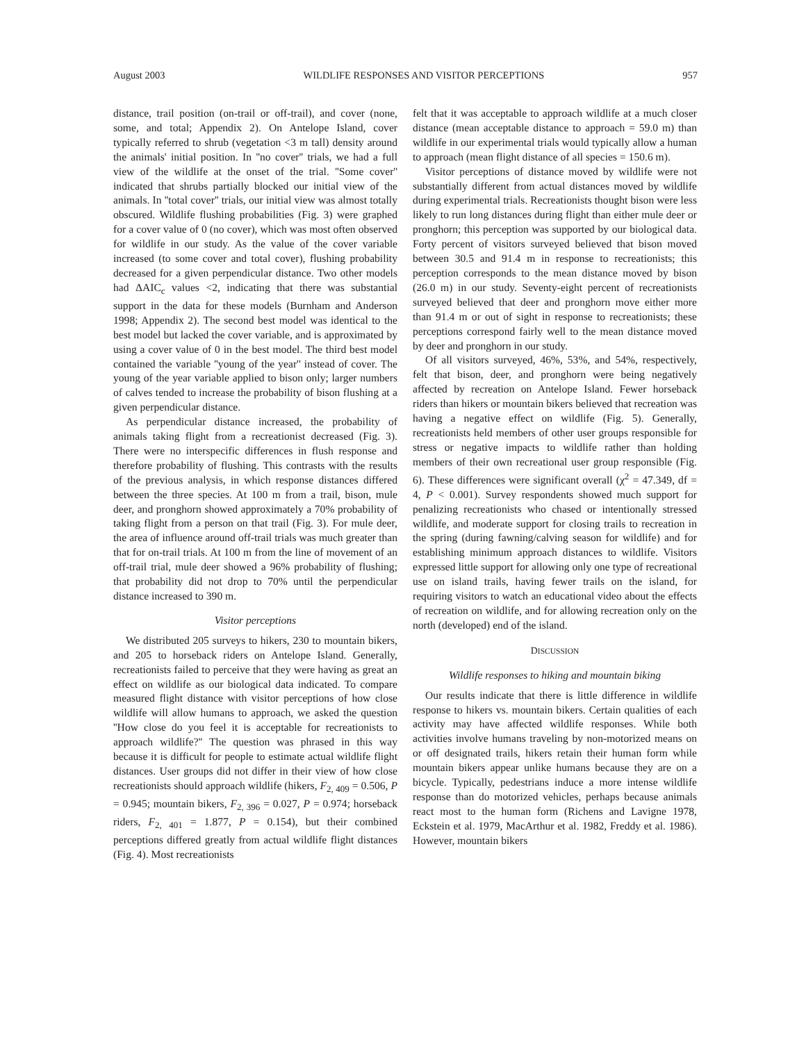August 2003 WILDLIFE RESPONSES AND VISITOR PERCEPTIONS 957
distance, trail position (on-trail or off-trail), and cover (none, some, and total; Appendix 2). On Antelope Island, cover typically referred to shrub (vegetation <3 m tall) density around the animals' initial position. In ''no cover'' trials, we had a full view of the wildlife at the onset of the trial. ''Some cover'' indicated that shrubs partially blocked our initial view of the animals. In ''total cover'' trials, our initial view was almost totally obscured. Wildlife flushing probabilities (Fig. 3) were graphed for a cover value of 0 (no cover), which was most often observed for wildlife in our study. As the value of the cover variable increased (to some cover and total cover), flushing probability decreased for a given perpendicular distance. Two other models had ΔAIC<sub>c</sub> values <2, indicating that there was substantial support in the data for these models (Burnham and Anderson 1998; Appendix 2). The second best model was identical to the best model but lacked the cover variable, and is approximated by using a cover value of 0 in the best model. The third best model contained the variable ''young of the year'' instead of cover. The young of the year variable applied to bison only; larger numbers of calves tended to increase the probability of bison flushing at a given perpendicular distance.
As perpendicular distance increased, the probability of animals taking flight from a recreationist decreased (Fig. 3). There were no interspecific differences in flush response and therefore probability of flushing. This contrasts with the results of the previous analysis, in which response distances differed between the three species. At 100 m from a trail, bison, mule deer, and pronghorn showed approximately a 70% probability of taking flight from a person on that trail (Fig. 3). For mule deer, the area of influence around off-trail trials was much greater than that for on-trail trials. At 100 m from the line of movement of an off-trail trial, mule deer showed a 96% probability of flushing; that probability did not drop to 70% until the perpendicular distance increased to 390 m.
Visitor perceptions
We distributed 205 surveys to hikers, 230 to mountain bikers, and 205 to horseback riders on Antelope Island. Generally, recreationists failed to perceive that they were having as great an effect on wildlife as our biological data indicated. To compare measured flight distance with visitor perceptions of how close wildlife will allow humans to approach, we asked the question ''How close do you feel it is acceptable for recreationists to approach wildlife?'' The question was phrased in this way because it is difficult for people to estimate actual wildlife flight distances. User groups did not differ in their view of how close recreationists should approach wildlife (hikers, F<sub>2, 409</sub> = 0.506, P = 0.945; mountain bikers, F<sub>2, 396</sub> = 0.027, P = 0.974; horseback riders, F<sub>2, 401</sub> = 1.877, P = 0.154), but their combined perceptions differed greatly from actual wildlife flight distances (Fig. 4). Most recreationists
felt that it was acceptable to approach wildlife at a much closer distance (mean acceptable distance to approach = 59.0 m) than wildlife in our experimental trials would typically allow a human to approach (mean flight distance of all species = 150.6 m).
Visitor perceptions of distance moved by wildlife were not substantially different from actual distances moved by wildlife during experimental trials. Recreationists thought bison were less likely to run long distances during flight than either mule deer or pronghorn; this perception was supported by our biological data. Forty percent of visitors surveyed believed that bison moved between 30.5 and 91.4 m in response to recreationists; this perception corresponds to the mean distance moved by bison (26.0 m) in our study. Seventy-eight percent of recreationists surveyed believed that deer and pronghorn move either more than 91.4 m or out of sight in response to recreationists; these perceptions correspond fairly well to the mean distance moved by deer and pronghorn in our study.
Of all visitors surveyed, 46%, 53%, and 54%, respectively, felt that bison, deer, and pronghorn were being negatively affected by recreation on Antelope Island. Fewer horseback riders than hikers or mountain bikers believed that recreation was having a negative effect on wildlife (Fig. 5). Generally, recreationists held members of other user groups responsible for stress or negative impacts to wildlife rather than holding members of their own recreational user group responsible (Fig. 6). These differences were significant overall (χ<sup>2</sup> = 47.349, df = 4, P < 0.001). Survey respondents showed much support for penalizing recreationists who chased or intentionally stressed wildlife, and moderate support for closing trails to recreation in the spring (during fawning/calving season for wildlife) and for establishing minimum approach distances to wildlife. Visitors expressed little support for allowing only one type of recreational use on island trails, having fewer trails on the island, for requiring visitors to watch an educational video about the effects of recreation on wildlife, and for allowing recreation only on the north (developed) end of the island.
DISCUSSION
Wildlife responses to hiking and mountain biking
Our results indicate that there is little difference in wildlife response to hikers vs. mountain bikers. Certain qualities of each activity may have affected wildlife responses. While both activities involve humans traveling by non-motorized means on or off designated trails, hikers retain their human form while mountain bikers appear unlike humans because they are on a bicycle. Typically, pedestrians induce a more intense wildlife response than do motorized vehicles, perhaps because animals react most to the human form (Richens and Lavigne 1978, Eckstein et al. 1979, MacArthur et al. 1982, Freddy et al. 1986). However, mountain bikers